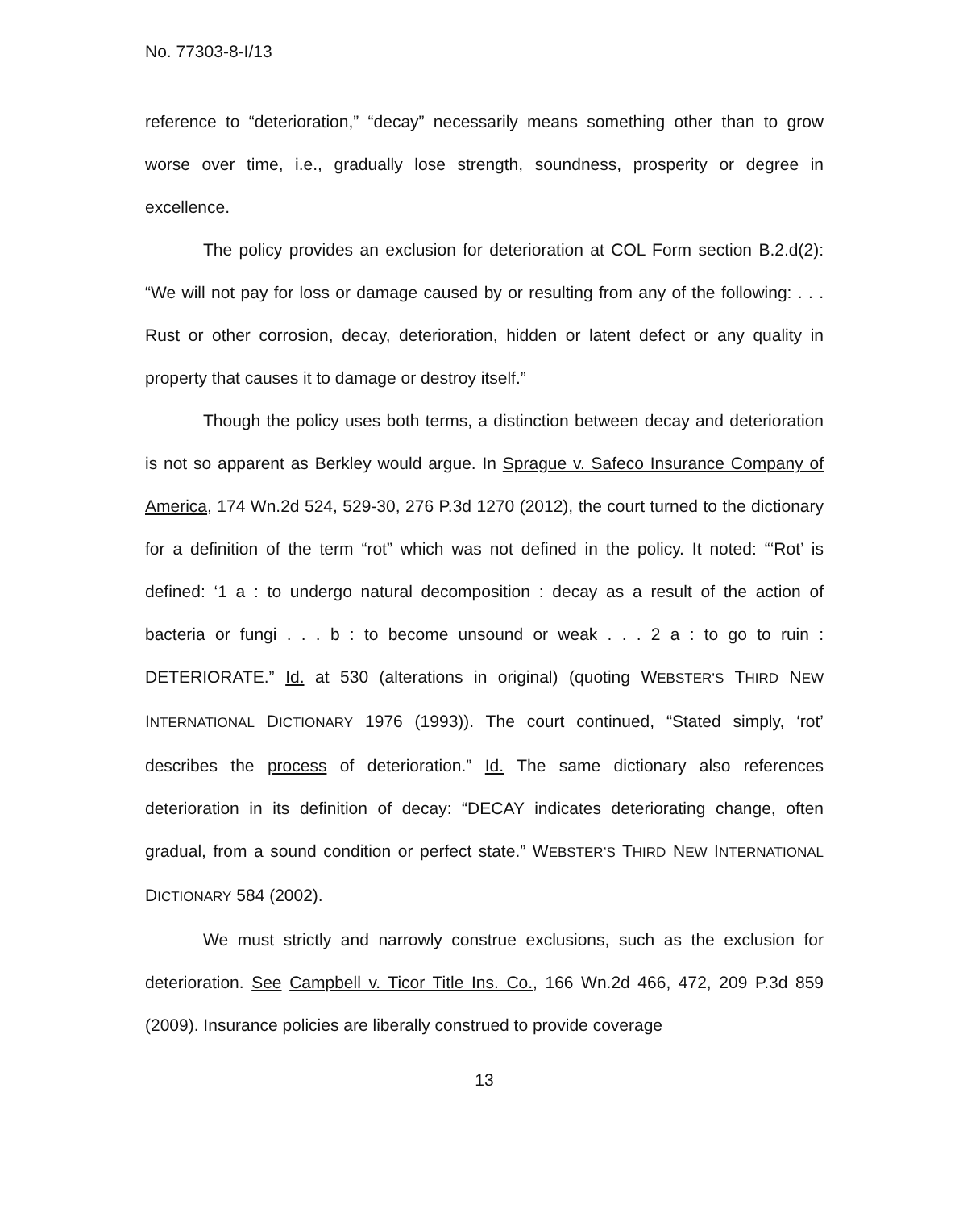No. 77303-8-I/13
reference to “deterioration,” “decay” necessarily means something other than to grow worse over time, i.e., gradually lose strength, soundness, prosperity or degree in excellence.
The policy provides an exclusion for deterioration at COL Form section B.2.d(2): “We will not pay for loss or damage caused by or resulting from any of the following: . . . Rust or other corrosion, decay, deterioration, hidden or latent defect or any quality in property that causes it to damage or destroy itself.”
Though the policy uses both terms, a distinction between decay and deterioration is not so apparent as Berkley would argue. In Sprague v. Safeco Insurance Company of America, 174 Wn.2d 524, 529-30, 276 P.3d 1270 (2012), the court turned to the dictionary for a definition of the term “rot” which was not defined in the policy. It noted: “‘Rot’ is defined: ‘1 a : to undergo natural decomposition : decay as a result of the action of bacteria or fungi . . . b : to become unsound or weak . . . 2 a : to go to ruin : DETERIORATE.” Id. at 530 (alterations in original) (quoting WEBSTER’S THIRD NEW INTERNATIONAL DICTIONARY 1976 (1993)). The court continued, “Stated simply, ‘rot’ describes the process of deterioration.” Id. The same dictionary also references deterioration in its definition of decay: “DECAY indicates deteriorating change, often gradual, from a sound condition or perfect state.” WEBSTER’S THIRD NEW INTERNATIONAL DICTIONARY 584 (2002).
We must strictly and narrowly construe exclusions, such as the exclusion for deterioration. See Campbell v. Ticor Title Ins. Co., 166 Wn.2d 466, 472, 209 P.3d 859 (2009). Insurance policies are liberally construed to provide coverage
13